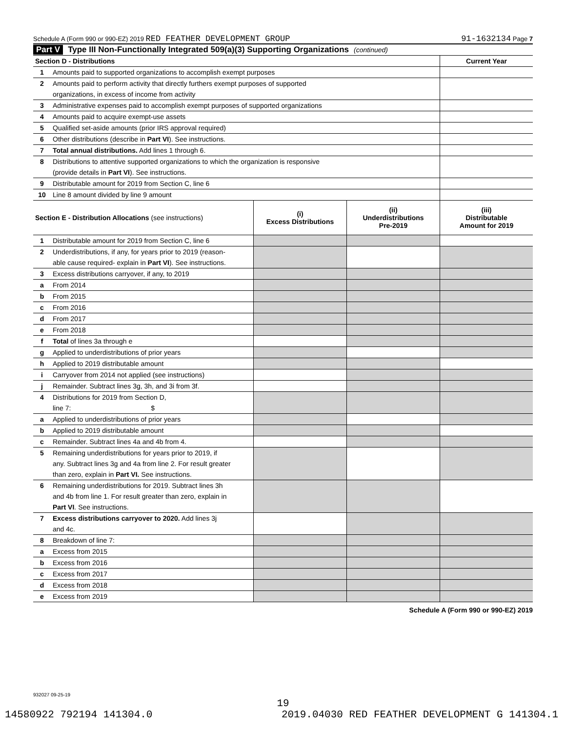Schedule A (Form 990 or 990-EZ) 2019 RED FEATHER DEVELOPMENT GROUP 91-1632134 Page 7
Part V Type III Non-Functionally Integrated 509(a)(3) Supporting Organizations (continued)
| Section D - Distributions | | Current Year |
| --- | --- | --- |
| 1 | Amounts paid to supported organizations to accomplish exempt purposes | |
| 2 | Amounts paid to perform activity that directly furthers exempt purposes of supported | |
| | organizations, in excess of income from activity | |
| 3 | Administrative expenses paid to accomplish exempt purposes of supported organizations | |
| 4 | Amounts paid to acquire exempt-use assets | |
| 5 | Qualified set-aside amounts (prior IRS approval required) | |
| 6 | Other distributions (describe in Part VI ). See instructions. | |
| 7 | Total annual distributions. Add lines 1 through 6. | |
| 8 | Distributions to attentive supported organizations to which the organization is responsive | |
| | (provide details in Part VI ). See instructions. | |
| 9 | Distributable amount for 2019 from Section C, line 6 | |
| 10 | Line 8 amount divided by line 9 amount | |
| Section E - Distribution Allocations (see instructions) | | (i) Excess Distributions | (ii) Underdistributions Pre-2019 | (iii) Distributable Amount for 2019 |
| --- | --- | --- | --- | --- |
| 1 | Distributable amount for 2019 from Section C, line 6 | | | |
| 2 | Underdistributions, if any, for years prior to 2019 (reason- | | | |
| | able cause required- explain in Part VI ). See instructions. | | | |
| 3 | Excess distributions carryover, if any, to 2019 | | | |
| a | From 2014 | | | |
| b | From 2015 | | | |
| c | From 2016 | | | |
| d | From 2017 | | | |
| e | From 2018 | | | |
| f | Total of lines 3a through e | | | |
| g | Applied to underdistributions of prior years | | | |
| h | Applied to 2019 distributable amount | | | |
| i | Carryover from 2014 not applied (see instructions) | | | |
| j | Remainder. Subtract lines 3g, 3h, and 3i from 3f. | | | |
| 4 | Distributions for 2019 from Section D, | | | |
| | line 7: $ | | | |
| a | Applied to underdistributions of prior years | | | |
| b | Applied to 2019 distributable amount | | | |
| c | Remainder. Subtract lines 4a and 4b from 4. | | | |
| 5 | Remaining underdistributions for years prior to 2019, if | | | |
| | any. Subtract lines 3g and 4a from line 2. For result greater | | | |
| | than zero, explain in Part VI. See instructions. | | | |
| 6 | Remaining underdistributions for 2019. Subtract lines 3h | | | |
| | and 4b from line 1. For result greater than zero, explain in | | | |
| | Part VI . See instructions. | | | |
| 7 | Excess distributions carryover to 2020. Add lines 3j | | | |
| | and 4c. | | | |
| 8 | Breakdown of line 7: | | | |
| a | Excess from 2015 | | | |
| b | Excess from 2016 | | | |
| c | Excess from 2017 | | | |
| d | Excess from 2018 | | | |
| e | Excess from 2019 | | | |
Schedule A (Form 990 or 990-EZ) 2019
932027 09-25-19
19
14580922 792194 141304.0 2019.04030 RED FEATHER DEVELOPMENT G 141304.1